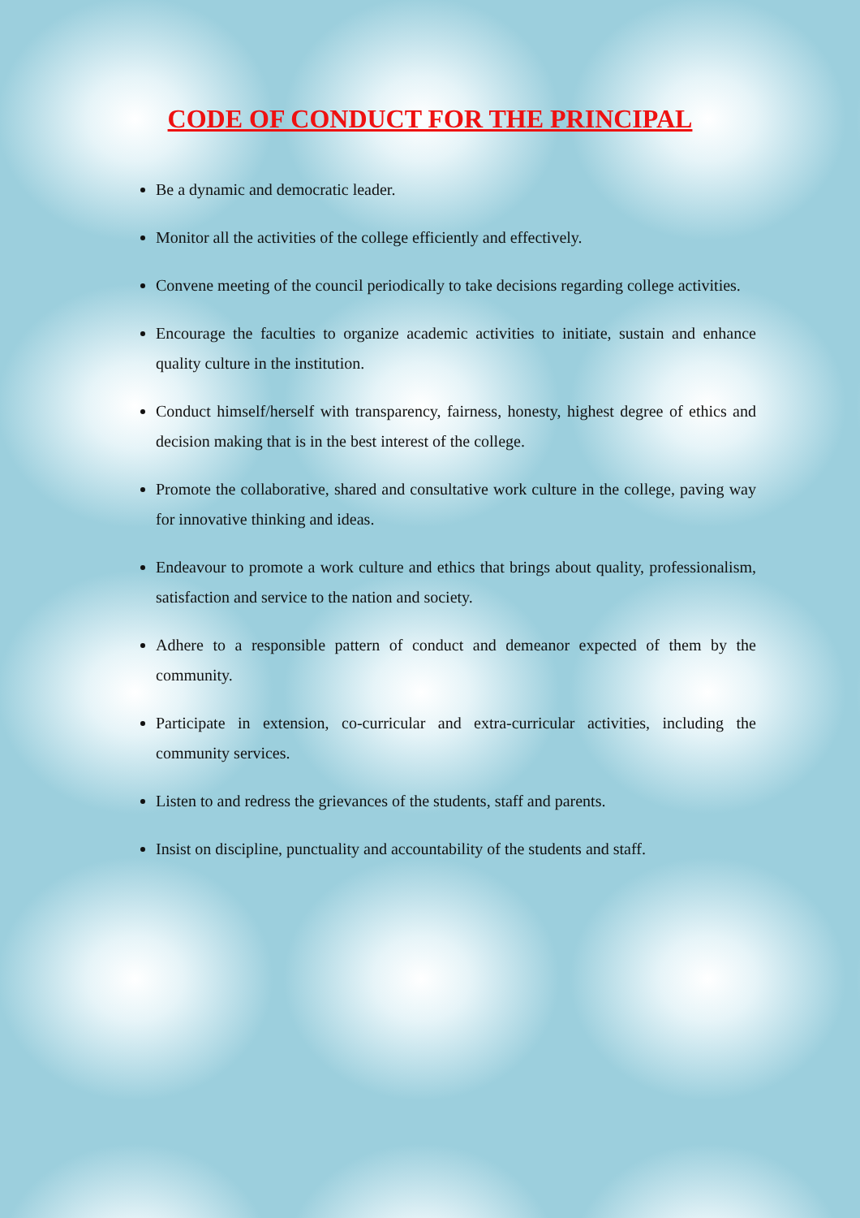CODE OF CONDUCT FOR THE PRINCIPAL
Be a dynamic and democratic leader.
Monitor all the activities of the college efficiently and effectively.
Convene meeting of the council periodically to take decisions regarding college activities.
Encourage the faculties to organize academic activities to initiate, sustain and enhance quality culture in the institution.
Conduct himself/herself with transparency, fairness, honesty, highest degree of ethics and decision making that is in the best interest of the college.
Promote the collaborative, shared and consultative work culture in the college, paving way for innovative thinking and ideas.
Endeavour to promote a work culture and ethics that brings about quality, professionalism, satisfaction and service to the nation and society.
Adhere to a responsible pattern of conduct and demeanor expected of them by the community.
Participate in extension, co-curricular and extra-curricular activities, including the community services.
Listen to and redress the grievances of the students, staff and parents.
Insist on discipline, punctuality and accountability of the students and staff.